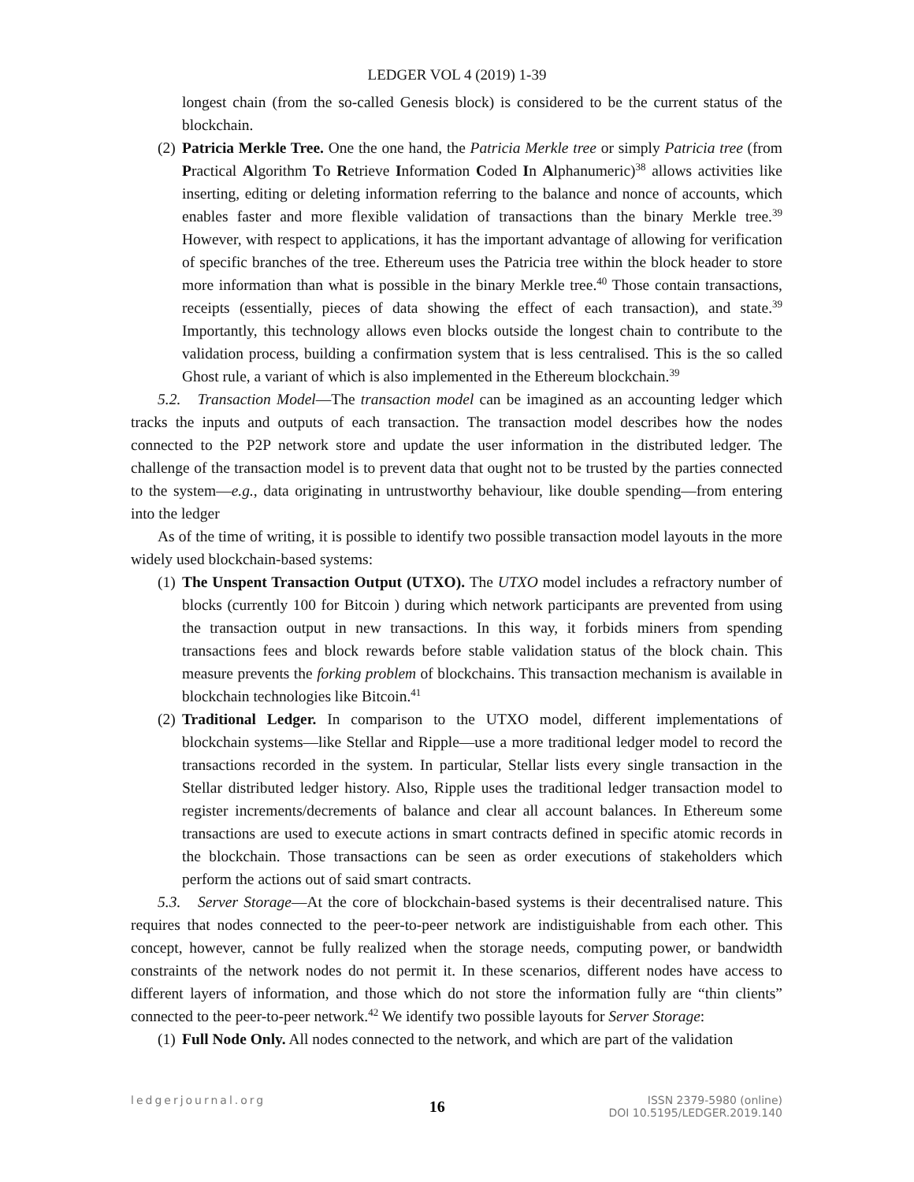LEDGER VOL 4 (2019) 1-39
longest chain (from the so-called Genesis block) is considered to be the current status of the blockchain.
(2)
Patricia Merkle Tree. One the one hand, the Patricia Merkle tree or simply Patricia tree (from Practical Algorithm To Retrieve Information Coded In Alphanumeric)<sup>38</sup> allows activities like inserting, editing or deleting information referring to the balance and nonce of accounts, which enables faster and more flexible validation of transactions than the binary Merkle tree.<sup>39</sup> However, with respect to applications, it has the important advantage of allowing for verification of specific branches of the tree. Ethereum uses the Patricia tree within the block header to store more information than what is possible in the binary Merkle tree.<sup>40</sup> Those contain transactions, receipts (essentially, pieces of data showing the effect of each transaction), and state.<sup>39</sup> Importantly, this technology allows even blocks outside the longest chain to contribute to the validation process, building a confirmation system that is less centralised. This is the so called Ghost rule, a variant of which is also implemented in the Ethereum blockchain.<sup>39</sup>
5.2. Transaction Model—The transaction model can be imagined as an accounting ledger which tracks the inputs and outputs of each transaction. The transaction model describes how the nodes connected to the P2P network store and update the user information in the distributed ledger. The challenge of the transaction model is to prevent data that ought not to be trusted by the parties connected to the system—e.g., data originating in untrustworthy behaviour, like double spending—from entering into the ledger
As of the time of writing, it is possible to identify two possible transaction model layouts in the more widely used blockchain-based systems:
(1)
The Unspent Transaction Output (UTXO). The UTXO model includes a refractory number of blocks (currently 100 for Bitcoin ) during which network participants are prevented from using the transaction output in new transactions. In this way, it forbids miners from spending transactions fees and block rewards before stable validation status of the block chain. This measure prevents the forking problem of blockchains. This transaction mechanism is available in blockchain technologies like Bitcoin.<sup>41</sup>
(2)
Traditional Ledger. In comparison to the UTXO model, different implementations of blockchain systems—like Stellar and Ripple—use a more traditional ledger model to record the transactions recorded in the system. In particular, Stellar lists every single transaction in the Stellar distributed ledger history. Also, Ripple uses the traditional ledger transaction model to register increments/decrements of balance and clear all account balances. In Ethereum some transactions are used to execute actions in smart contracts defined in specific atomic records in the blockchain. Those transactions can be seen as order executions of stakeholders which perform the actions out of said smart contracts.
5.3. Server Storage—At the core of blockchain-based systems is their decentralised nature. This requires that nodes connected to the peer-to-peer network are indistiguishable from each other. This concept, however, cannot be fully realized when the storage needs, computing power, or bandwidth constraints of the network nodes do not permit it. In these scenarios, different nodes have access to different layers of information, and those which do not store the information fully are “thin clients” connected to the peer-to-peer network.<sup>42</sup> We identify two possible layouts for Server Storage:
(1)
Full Node Only. All nodes connected to the network, and which are part of the validation
ledgerjournal.org 16 ISSN 2379-5980 (online)
DOI 10.5195/LEDGER.2019.140